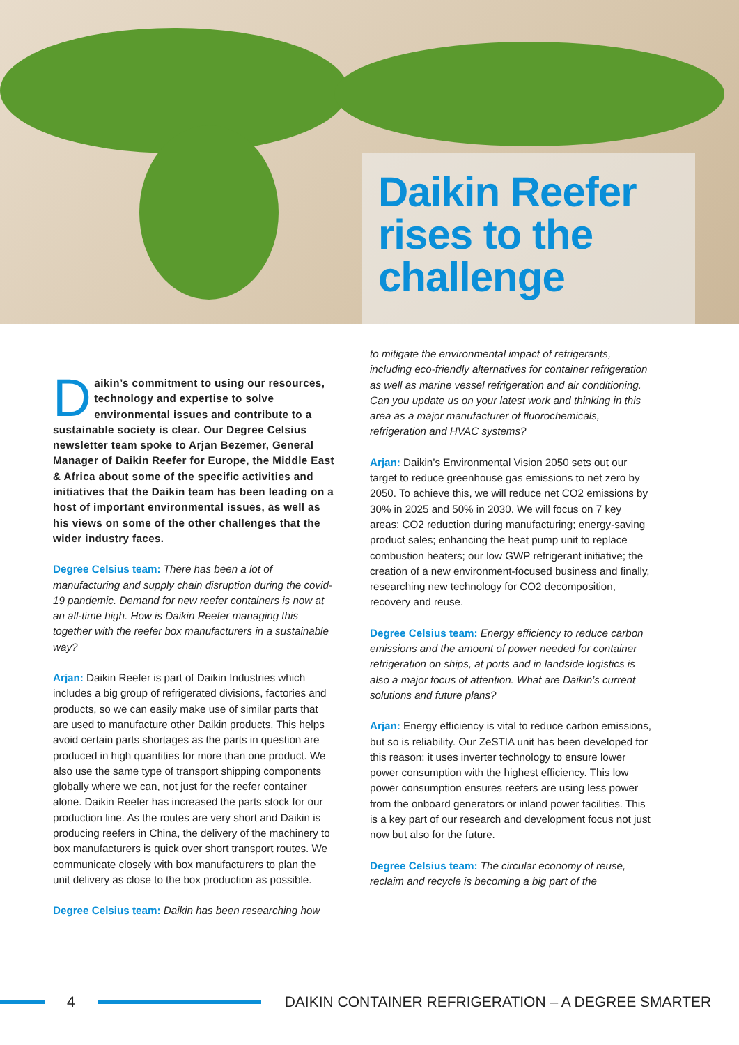Daikin Reefer
rises to the
challenge
Daikin’s commitment to using our resources, technology and expertise to solve environmental issues and contribute to a sustainable society is clear. Our Degree Celsius newsletter team spoke to Arjan Bezemer, General Manager of Daikin Reefer for Europe, the Middle East & Africa about some of the specific activities and initiatives that the Daikin team has been leading on a host of important environmental issues, as well as his views on some of the other challenges that the wider industry faces.
Degree Celsius team: There has been a lot of manufacturing and supply chain disruption during the covid-19 pandemic. Demand for new reefer containers is now at an all-time high. How is Daikin Reefer managing this together with the reefer box manufacturers in a sustainable way?
Arjan: Daikin Reefer is part of Daikin Industries which includes a big group of refrigerated divisions, factories and products, so we can easily make use of similar parts that are used to manufacture other Daikin products. This helps avoid certain parts shortages as the parts in question are produced in high quantities for more than one product. We also use the same type of transport shipping components globally where we can, not just for the reefer container alone. Daikin Reefer has increased the parts stock for our production line. As the routes are very short and Daikin is producing reefers in China, the delivery of the machinery to box manufacturers is quick over short transport routes. We communicate closely with box manufacturers to plan the unit delivery as close to the box production as possible.
Degree Celsius team: Daikin has been researching how
to mitigate the environmental impact of refrigerants, including eco-friendly alternatives for container refrigeration as well as marine vessel refrigeration and air conditioning. Can you update us on your latest work and thinking in this area as a major manufacturer of fluorochemicals, refrigeration and HVAC systems?
Arjan: Daikin’s Environmental Vision 2050 sets out our target to reduce greenhouse gas emissions to net zero by 2050. To achieve this, we will reduce net CO2 emissions by 30% in 2025 and 50% in 2030. We will focus on 7 key areas: CO2 reduction during manufacturing; energy-saving product sales; enhancing the heat pump unit to replace combustion heaters; our low GWP refrigerant initiative; the creation of a new environment-focused business and finally, researching new technology for CO2 decomposition, recovery and reuse.
Degree Celsius team: Energy efficiency to reduce carbon emissions and the amount of power needed for container refrigeration on ships, at ports and in landside logistics is also a major focus of attention. What are Daikin’s current solutions and future plans?
Arjan: Energy efficiency is vital to reduce carbon emissions, but so is reliability. Our ZeSTIA unit has been developed for this reason: it uses inverter technology to ensure lower power consumption with the highest efficiency. This low power consumption ensures reefers are using less power from the onboard generators or inland power facilities. This is a key part of our research and development focus not just now but also for the future.
Degree Celsius team: The circular economy of reuse, reclaim and recycle is becoming a big part of the
4
DAIKIN CONTAINER REFRIGERATION – A DEGREE SMARTER